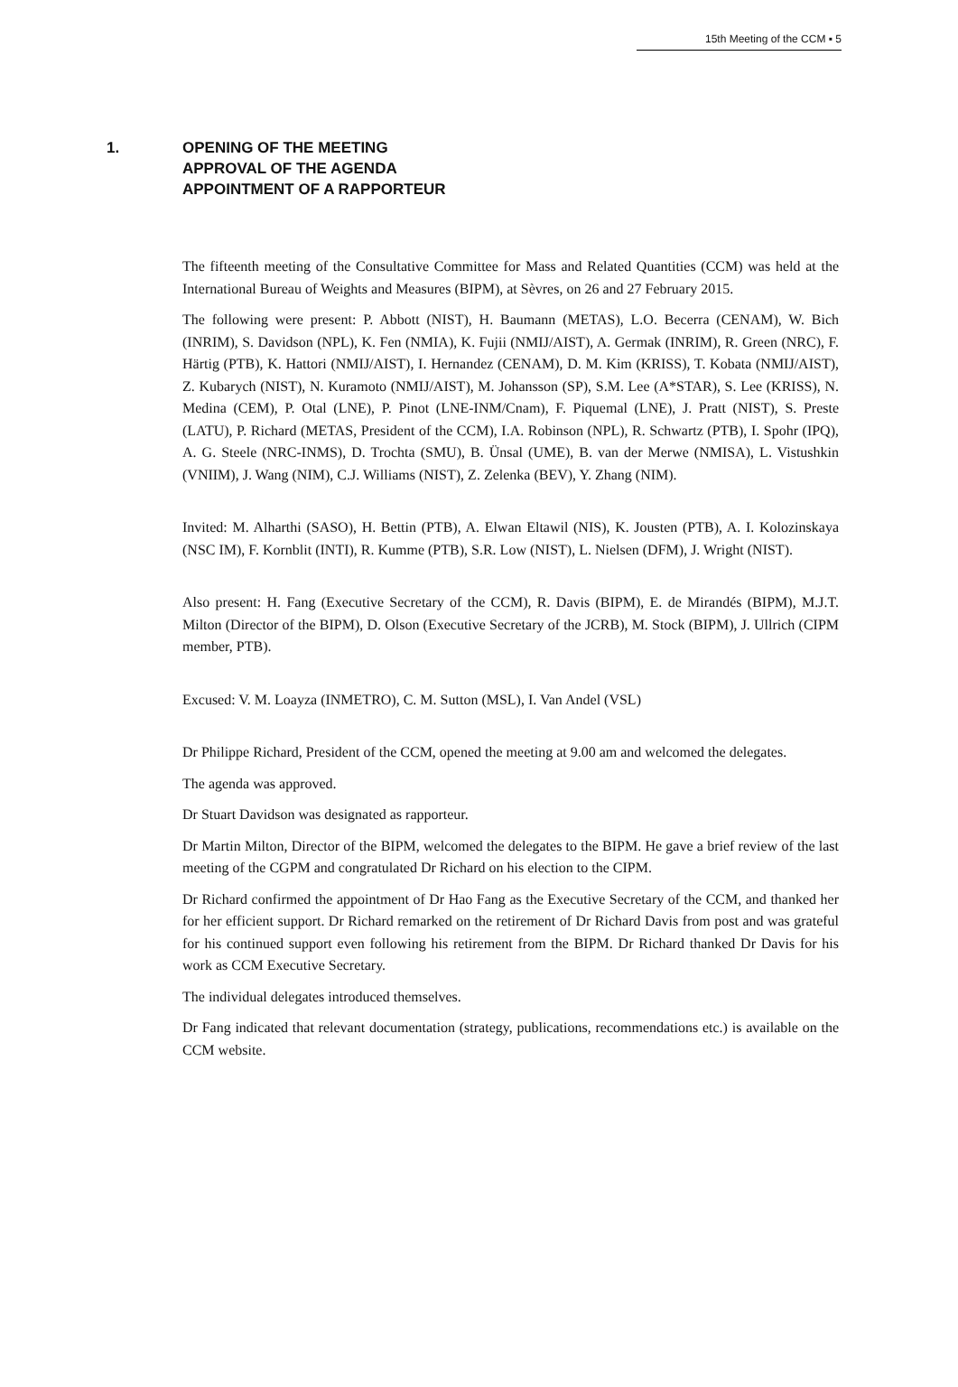15th Meeting of the CCM ▪ 5
1. OPENING OF THE MEETING
APPROVAL OF THE AGENDA
APPOINTMENT OF A RAPPORTEUR
The fifteenth meeting of the Consultative Committee for Mass and Related Quantities (CCM) was held at the International Bureau of Weights and Measures (BIPM), at Sèvres, on 26 and 27 February 2015.
The following were present: P. Abbott (NIST), H. Baumann (METAS), L.O. Becerra (CENAM), W. Bich (INRIM), S. Davidson (NPL), K. Fen (NMIA), K. Fujii (NMIJ/AIST), A. Germak (INRIM), R. Green (NRC), F. Härtig (PTB), K. Hattori (NMIJ/AIST), I. Hernandez (CENAM), D. M. Kim (KRISS), T. Kobata (NMIJ/AIST), Z. Kubarych (NIST), N. Kuramoto (NMIJ/AIST), M. Johansson (SP), S.M. Lee (A*STAR), S. Lee (KRISS), N. Medina (CEM), P. Otal (LNE), P. Pinot (LNE-INM/Cnam), F. Piquemal (LNE), J. Pratt (NIST), S. Preste (LATU), P. Richard (METAS, President of the CCM), I.A. Robinson (NPL), R. Schwartz (PTB), I. Spohr (IPQ), A. G. Steele (NRC-INMS), D. Trochta (SMU), B. Ünsal (UME), B. van der Merwe (NMISA), L. Vistushkin (VNIIM), J. Wang (NIM), C.J. Williams (NIST), Z. Zelenka (BEV), Y. Zhang (NIM).
Invited: M. Alharthi (SASO), H. Bettin (PTB), A. Elwan Eltawil (NIS), K. Jousten (PTB), A. I. Kolozinskaya (NSC IM), F. Kornblit (INTI), R. Kumme (PTB), S.R. Low (NIST), L. Nielsen (DFM), J. Wright (NIST).
Also present: H. Fang (Executive Secretary of the CCM), R. Davis (BIPM), E. de Mirandés (BIPM), M.J.T. Milton (Director of the BIPM), D. Olson (Executive Secretary of the JCRB), M. Stock (BIPM), J. Ullrich (CIPM member, PTB).
Excused: V. M. Loayza (INMETRO), C. M. Sutton (MSL), I. Van Andel (VSL)
Dr Philippe Richard, President of the CCM, opened the meeting at 9.00 am and welcomed the delegates.
The agenda was approved.
Dr Stuart Davidson was designated as rapporteur.
Dr Martin Milton, Director of the BIPM, welcomed the delegates to the BIPM. He gave a brief review of the last meeting of the CGPM and congratulated Dr Richard on his election to the CIPM.
Dr Richard confirmed the appointment of Dr Hao Fang as the Executive Secretary of the CCM, and thanked her for her efficient support. Dr Richard remarked on the retirement of Dr Richard Davis from post and was grateful for his continued support even following his retirement from the BIPM. Dr Richard thanked Dr Davis for his work as CCM Executive Secretary.
The individual delegates introduced themselves.
Dr Fang indicated that relevant documentation (strategy, publications, recommendations etc.) is available on the CCM website.